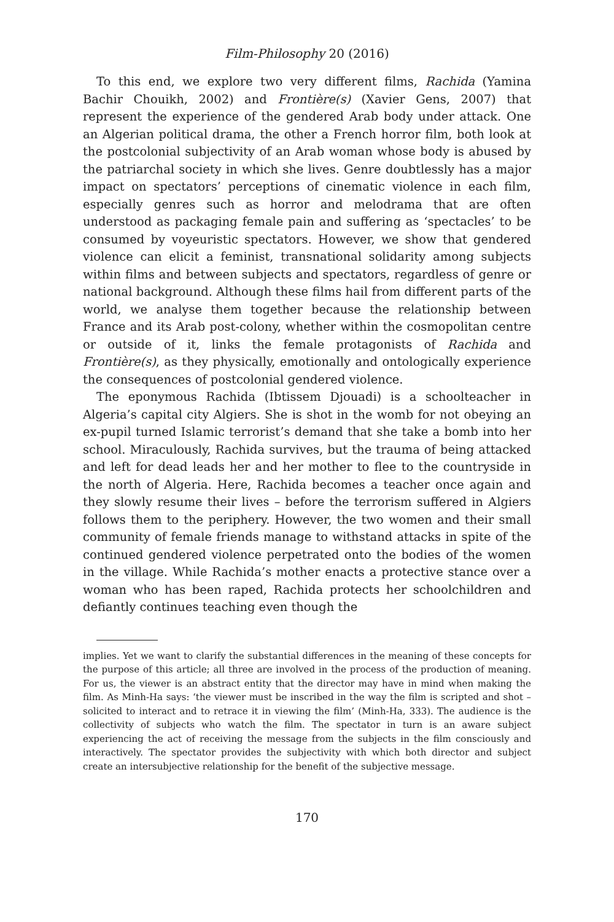Film-Philosophy 20 (2016)
To this end, we explore two very different films, Rachida (Yamina Bachir Chouikh, 2002) and Frontière(s) (Xavier Gens, 2007) that represent the experience of the gendered Arab body under attack. One an Algerian political drama, the other a French horror film, both look at the postcolonial subjectivity of an Arab woman whose body is abused by the patriarchal society in which she lives. Genre doubtlessly has a major impact on spectators’ perceptions of cinematic violence in each film, especially genres such as horror and melodrama that are often understood as packaging female pain and suffering as ‘spectacles’ to be consumed by voyeuristic spectators. However, we show that gendered violence can elicit a feminist, transnational solidarity among subjects within films and between subjects and spectators, regardless of genre or national background. Although these films hail from different parts of the world, we analyse them together because the relationship between France and its Arab post-colony, whether within the cosmopolitan centre or outside of it, links the female protagonists of Rachida and Frontière(s), as they physically, emotionally and ontologically experience the consequences of postcolonial gendered violence.
The eponymous Rachida (Ibtissem Djouadi) is a schoolteacher in Algeria’s capital city Algiers. She is shot in the womb for not obeying an ex-pupil turned Islamic terrorist’s demand that she take a bomb into her school. Miraculously, Rachida survives, but the trauma of being attacked and left for dead leads her and her mother to flee to the countryside in the north of Algeria. Here, Rachida becomes a teacher once again and they slowly resume their lives – before the terrorism suffered in Algiers follows them to the periphery. However, the two women and their small community of female friends manage to withstand attacks in spite of the continued gendered violence perpetrated onto the bodies of the women in the village. While Rachida’s mother enacts a protective stance over a woman who has been raped, Rachida protects her schoolchildren and defiantly continues teaching even though the
implies. Yet we want to clarify the substantial differences in the meaning of these concepts for the purpose of this article; all three are involved in the process of the production of meaning. For us, the viewer is an abstract entity that the director may have in mind when making the film. As Minh-Ha says: ‘the viewer must be inscribed in the way the film is scripted and shot – solicited to interact and to retrace it in viewing the film’ (Minh-Ha, 333). The audience is the collectivity of subjects who watch the film. The spectator in turn is an aware subject experiencing the act of receiving the message from the subjects in the film consciously and interactively. The spectator provides the subjectivity with which both director and subject create an intersubjective relationship for the benefit of the subjective message.
170